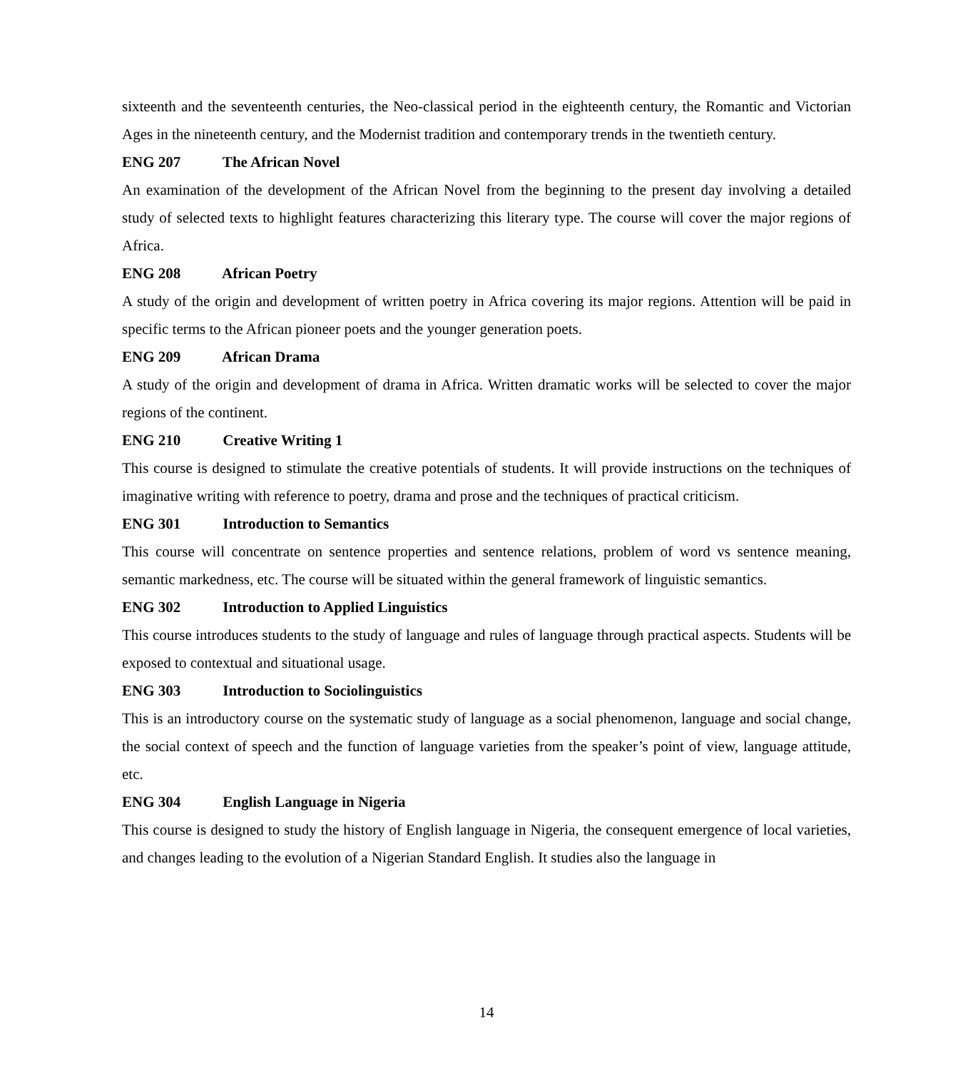sixteenth and the seventeenth centuries, the Neo-classical period in the eighteenth century, the Romantic and Victorian Ages in the nineteenth century, and the Modernist tradition and contemporary trends in the twentieth century.
ENG 207 The African Novel
An examination of the development of the African Novel from the beginning to the present day involving a detailed study of selected texts to highlight features characterizing this literary type. The course will cover the major regions of Africa.
ENG 208 African Poetry
A study of the origin and development of written poetry in Africa covering its major regions. Attention will be paid in specific terms to the African pioneer poets and the younger generation poets.
ENG 209 African Drama
A study of the origin and development of drama in Africa. Written dramatic works will be selected to cover the major regions of the continent.
ENG 210 Creative Writing 1
This course is designed to stimulate the creative potentials of students. It will provide instructions on the techniques of imaginative writing with reference to poetry, drama and prose and the techniques of practical criticism.
ENG 301 Introduction to Semantics
This course will concentrate on sentence properties and sentence relations, problem of word vs sentence meaning, semantic markedness, etc. The course will be situated within the general framework of linguistic semantics.
ENG 302 Introduction to Applied Linguistics
This course introduces students to the study of language and rules of language through practical aspects. Students will be exposed to contextual and situational usage.
ENG 303 Introduction to Sociolinguistics
This is an introductory course on the systematic study of language as a social phenomenon, language and social change, the social context of speech and the function of language varieties from the speaker’s point of view, language attitude, etc.
ENG 304 English Language in Nigeria
This course is designed to study the history of English language in Nigeria, the consequent emergence of local varieties, and changes leading to the evolution of a Nigerian Standard English. It studies also the language in
14